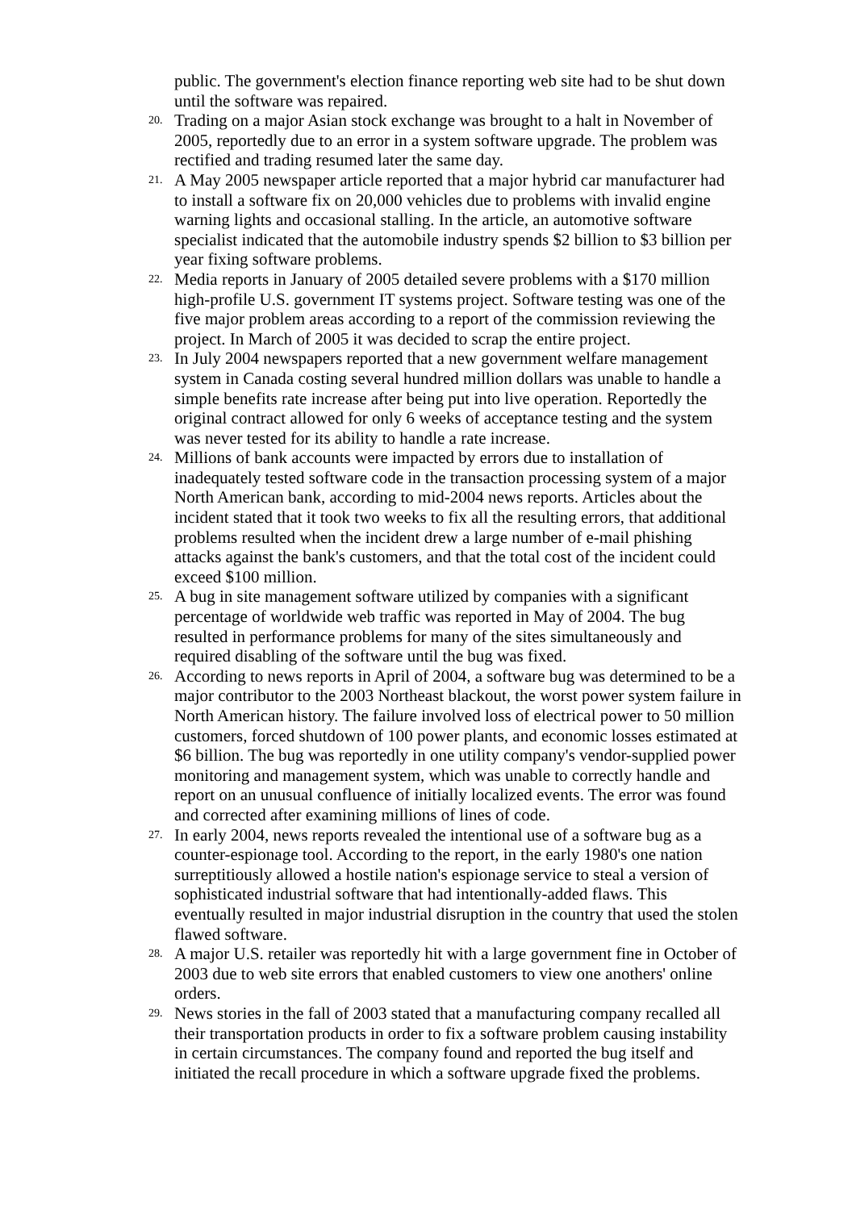public. The government's election finance reporting web site had to be shut down until the software was repaired.
20.
Trading on a major Asian stock exchange was brought to a halt in November of 2005, reportedly due to an error in a system software upgrade. The problem was rectified and trading resumed later the same day.
21.
A May 2005 newspaper article reported that a major hybrid car manufacturer had to install a software fix on 20,000 vehicles due to problems with invalid engine warning lights and occasional stalling. In the article, an automotive software specialist indicated that the automobile industry spends $2 billion to $3 billion per year fixing software problems.
22.
Media reports in January of 2005 detailed severe problems with a $170 million high-profile U.S. government IT systems project. Software testing was one of the five major problem areas according to a report of the commission reviewing the project. In March of 2005 it was decided to scrap the entire project.
23.
In July 2004 newspapers reported that a new government welfare management system in Canada costing several hundred million dollars was unable to handle a simple benefits rate increase after being put into live operation. Reportedly the original contract allowed for only 6 weeks of acceptance testing and the system was never tested for its ability to handle a rate increase.
24.
Millions of bank accounts were impacted by errors due to installation of inadequately tested software code in the transaction processing system of a major North American bank, according to mid-2004 news reports. Articles about the incident stated that it took two weeks to fix all the resulting errors, that additional problems resulted when the incident drew a large number of e-mail phishing attacks against the bank's customers, and that the total cost of the incident could exceed $100 million.
25.
A bug in site management software utilized by companies with a significant percentage of worldwide web traffic was reported in May of 2004. The bug resulted in performance problems for many of the sites simultaneously and required disabling of the software until the bug was fixed.
26.
According to news reports in April of 2004, a software bug was determined to be a major contributor to the 2003 Northeast blackout, the worst power system failure in North American history. The failure involved loss of electrical power to 50 million customers, forced shutdown of 100 power plants, and economic losses estimated at $6 billion. The bug was reportedly in one utility company's vendor-supplied power monitoring and management system, which was unable to correctly handle and report on an unusual confluence of initially localized events. The error was found and corrected after examining millions of lines of code.
27.
In early 2004, news reports revealed the intentional use of a software bug as a counter-espionage tool. According to the report, in the early 1980's one nation surreptitiously allowed a hostile nation's espionage service to steal a version of sophisticated industrial software that had intentionally-added flaws. This eventually resulted in major industrial disruption in the country that used the stolen flawed software.
28.
A major U.S. retailer was reportedly hit with a large government fine in October of 2003 due to web site errors that enabled customers to view one anothers' online orders.
29.
News stories in the fall of 2003 stated that a manufacturing company recalled all their transportation products in order to fix a software problem causing instability in certain circumstances. The company found and reported the bug itself and initiated the recall procedure in which a software upgrade fixed the problems.